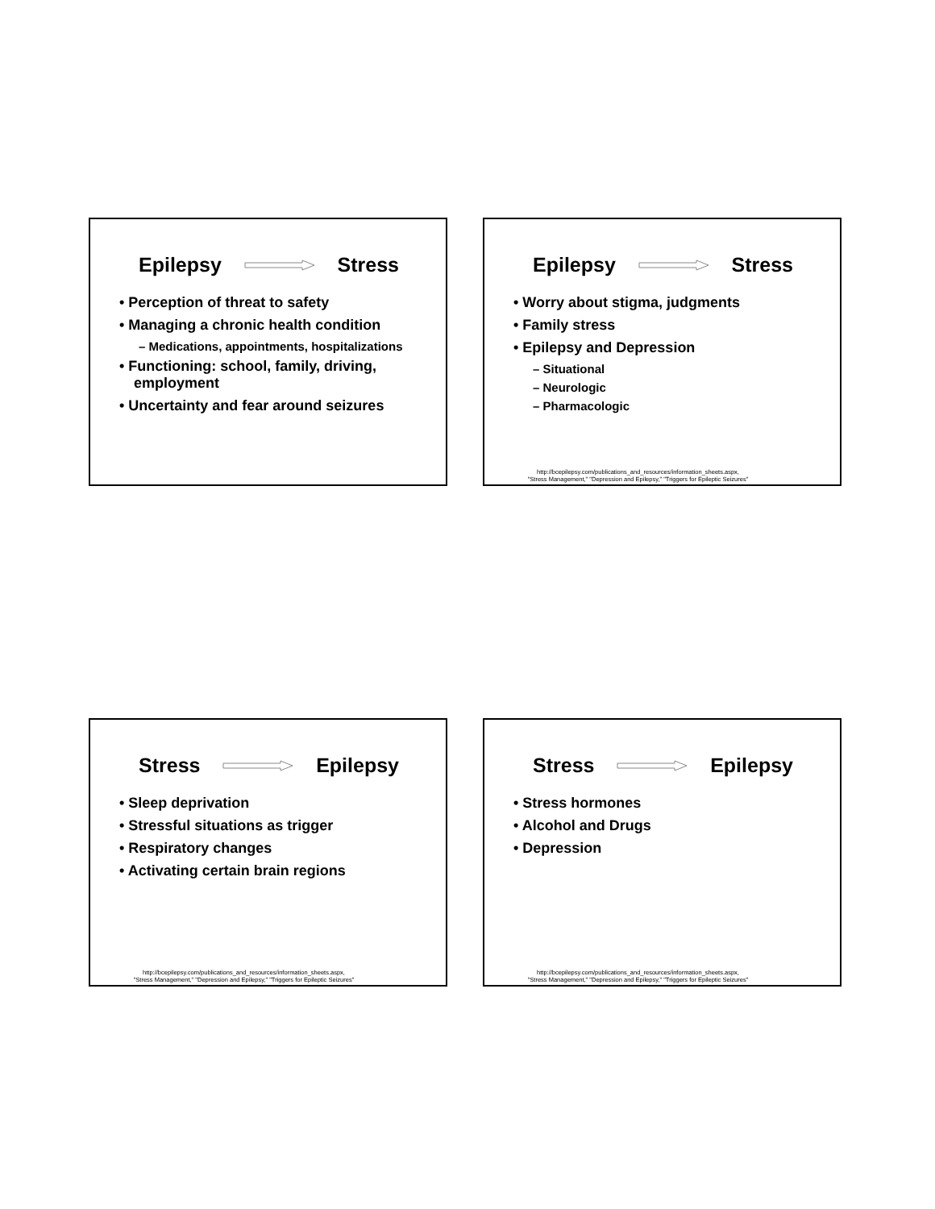Epilepsy Stress
• Perception of threat to safety
• Managing a chronic health condition
– Medications, appointments, hospitalizations
• Functioning: school, family, driving, employment
• Uncertainty and fear around seizures
Epilepsy Stress
• Worry about stigma, judgments
• Family stress
• Epilepsy and Depression
– Situational
– Neurologic
– Pharmacologic
http://bcepilepsy.com/publications_and_resources/information_sheets.aspx,
"Stress Management," "Depression and Epilepsy," "Triggers for Epileptic Seizures"
Stress Epilepsy
• Sleep deprivation
• Stressful situations as trigger
• Respiratory changes
• Activating certain brain regions
http://bcepilepsy.com/publications_and_resources/information_sheets.aspx,
"Stress Management," "Depression and Epilepsy," "Triggers for Epileptic Seizures"
Stress Epilepsy
• Stress hormones
• Alcohol and Drugs
• Depression
http://bcepilepsy.com/publications_and_resources/information_sheets.aspx,
"Stress Management," "Depression and Epilepsy," "Triggers for Epileptic Seizures"